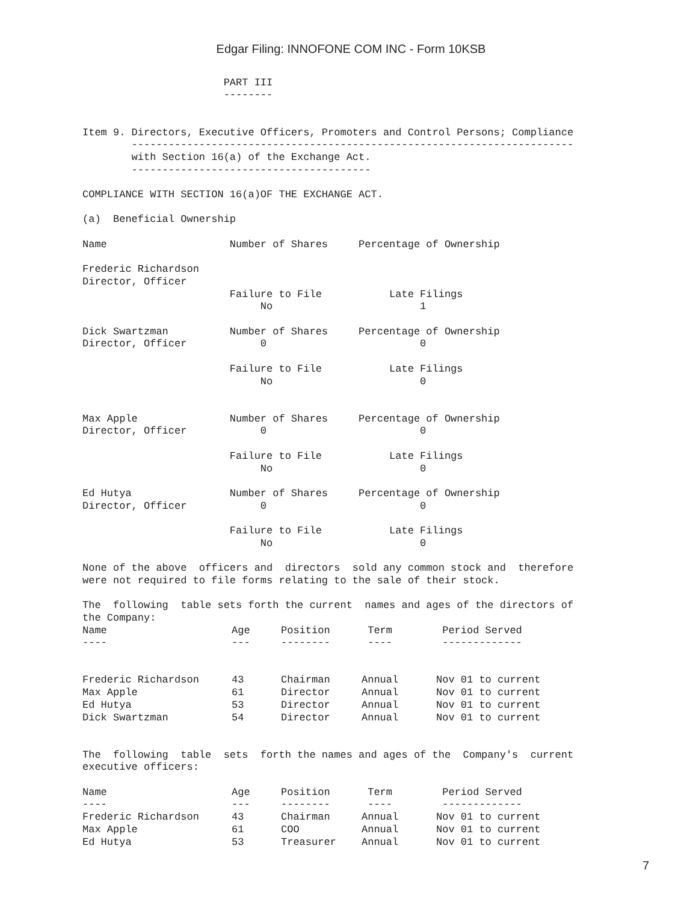Edgar Filing: INNOFONE COM INC - Form 10KSB
                       PART III
                       --------


Item 9. Directors, Executive Officers, Promoters and Control Persons; Compliance
        ------------------------------------------------------------------------
        with Section 16(a) of the Exchange Act.
        ---------------------------------------

COMPLIANCE WITH SECTION 16(a)OF THE EXCHANGE ACT.

(a)  Beneficial Ownership

Name                    Number of Shares     Percentage of Ownership

Frederic Richardson
Director, Officer
                        Failure to File           Late Filings
                             No                        1

Dick Swartzman          Number of Shares     Percentage of Ownership
Director, Officer            0                         0

                        Failure to File           Late Filings
                             No                        0


Max Apple               Number of Shares     Percentage of Ownership
Director, Officer            0                         0

                        Failure to File           Late Filings
                             No                        0

Ed Hutya                Number of Shares     Percentage of Ownership
Director, Officer            0                         0

                        Failure to File           Late Filings
                             No                        0

None of the above  officers and  directors  sold any common stock and  therefore
were not required to file forms relating to the sale of their stock.

The  following  table sets forth the current  names and ages of the directors of
the Company:
| Name | Age | Position | Term | Period Served |
| --- | --- | --- | --- | --- |
| ---- | --- | -------- | ---- | ------------- |
| Frederic Richardson | 43 | Chairman | Annual | Nov 01 to current |
| Max Apple | 61 | Director | Annual | Nov 01 to current |
| Ed Hutya | 53 | Director | Annual | Nov 01 to current |
| Dick Swartzman | 54 | Director | Annual | Nov 01 to current |
The  following  table  sets  forth the names and ages of the  Company's  current
executive officers:
 
| Name | Age | Position | Term | Period Served |
| --- | --- | --- | --- | --- |
| ---- | --- | -------- | ---- | ------------- |
| Frederic Richardson | 43 | Chairman | Annual | Nov 01 to current |
| Max Apple | 61 | COO | Annual | Nov 01 to current |
| Ed Hutya | 53 | Treasurer | Annual | Nov 01 to current |
7